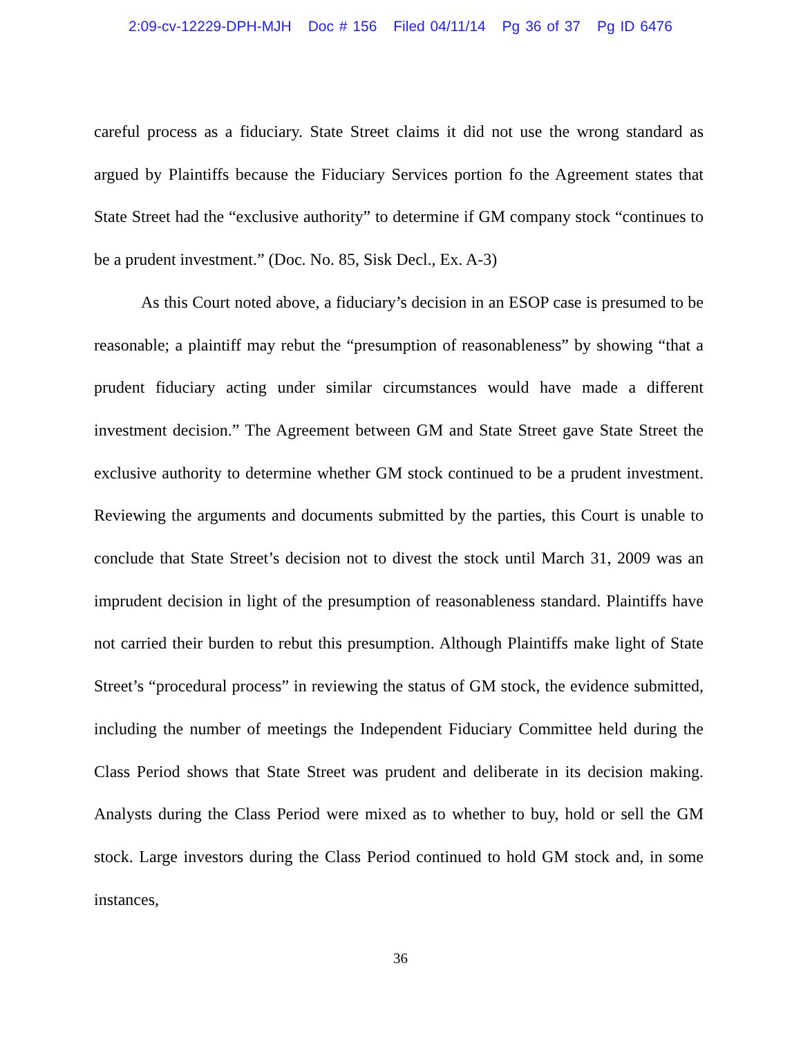2:09-cv-12229-DPH-MJH Doc # 156 Filed 04/11/14 Pg 36 of 37 Pg ID 6476
careful process as a fiduciary. State Street claims it did not use the wrong standard as argued by Plaintiffs because the Fiduciary Services portion fo the Agreement states that State Street had the “exclusive authority” to determine if GM company stock “continues to be a prudent investment.” (Doc. No. 85, Sisk Decl., Ex. A-3)
As this Court noted above, a fiduciary’s decision in an ESOP case is presumed to be reasonable; a plaintiff may rebut the “presumption of reasonableness” by showing “that a prudent fiduciary acting under similar circumstances would have made a different investment decision.” The Agreement between GM and State Street gave State Street the exclusive authority to determine whether GM stock continued to be a prudent investment. Reviewing the arguments and documents submitted by the parties, this Court is unable to conclude that State Street’s decision not to divest the stock until March 31, 2009 was an imprudent decision in light of the presumption of reasonableness standard. Plaintiffs have not carried their burden to rebut this presumption. Although Plaintiffs make light of State Street’s “procedural process” in reviewing the status of GM stock, the evidence submitted, including the number of meetings the Independent Fiduciary Committee held during the Class Period shows that State Street was prudent and deliberate in its decision making. Analysts during the Class Period were mixed as to whether to buy, hold or sell the GM stock. Large investors during the Class Period continued to hold GM stock and, in some instances,
36